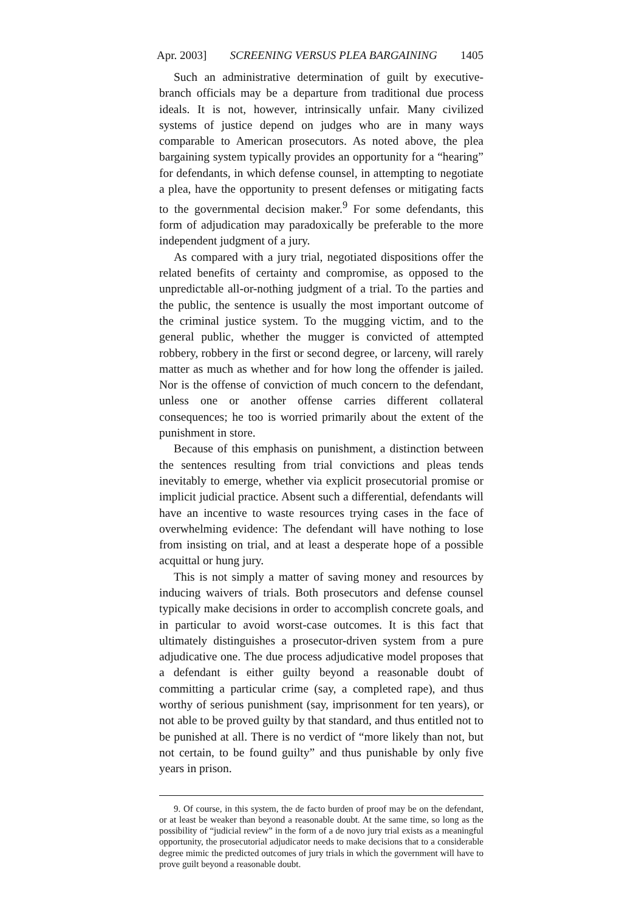Apr. 2003] SCREENING VERSUS PLEA BARGAINING 1405
Such an administrative determination of guilt by executive-branch officials may be a departure from traditional due process ideals. It is not, however, intrinsically unfair. Many civilized systems of justice depend on judges who are in many ways comparable to American prosecutors. As noted above, the plea bargaining system typically provides an opportunity for a “hearing” for defendants, in which defense counsel, in attempting to negotiate a plea, have the opportunity to present defenses or mitigating facts to the governmental decision maker.<sup>9</sup> For some defendants, this form of adjudication may paradoxically be preferable to the more independent judgment of a jury.
As compared with a jury trial, negotiated dispositions offer the related benefits of certainty and compromise, as opposed to the unpredictable all-or-nothing judgment of a trial. To the parties and the public, the sentence is usually the most important outcome of the criminal justice system. To the mugging victim, and to the general public, whether the mugger is convicted of attempted robbery, robbery in the first or second degree, or larceny, will rarely matter as much as whether and for how long the offender is jailed. Nor is the offense of conviction of much concern to the defendant, unless one or another offense carries different collateral consequences; he too is worried primarily about the extent of the punishment in store.
Because of this emphasis on punishment, a distinction between the sentences resulting from trial convictions and pleas tends inevitably to emerge, whether via explicit prosecutorial promise or implicit judicial practice. Absent such a differential, defendants will have an incentive to waste resources trying cases in the face of overwhelming evidence: The defendant will have nothing to lose from insisting on trial, and at least a desperate hope of a possible acquittal or hung jury.
This is not simply a matter of saving money and resources by inducing waivers of trials. Both prosecutors and defense counsel typically make decisions in order to accomplish concrete goals, and in particular to avoid worst-case outcomes. It is this fact that ultimately distinguishes a prosecutor-driven system from a pure adjudicative one. The due process adjudicative model proposes that a defendant is either guilty beyond a reasonable doubt of committing a particular crime (say, a completed rape), and thus worthy of serious punishment (say, imprisonment for ten years), or not able to be proved guilty by that standard, and thus entitled not to be punished at all. There is no verdict of “more likely than not, but not certain, to be found guilty” and thus punishable by only five years in prison.
9. Of course, in this system, the de facto burden of proof may be on the defendant, or at least be weaker than beyond a reasonable doubt. At the same time, so long as the possibility of “judicial review” in the form of a de novo jury trial exists as a meaningful opportunity, the prosecutorial adjudicator needs to make decisions that to a considerable degree mimic the predicted outcomes of jury trials in which the government will have to prove guilt beyond a reasonable doubt.